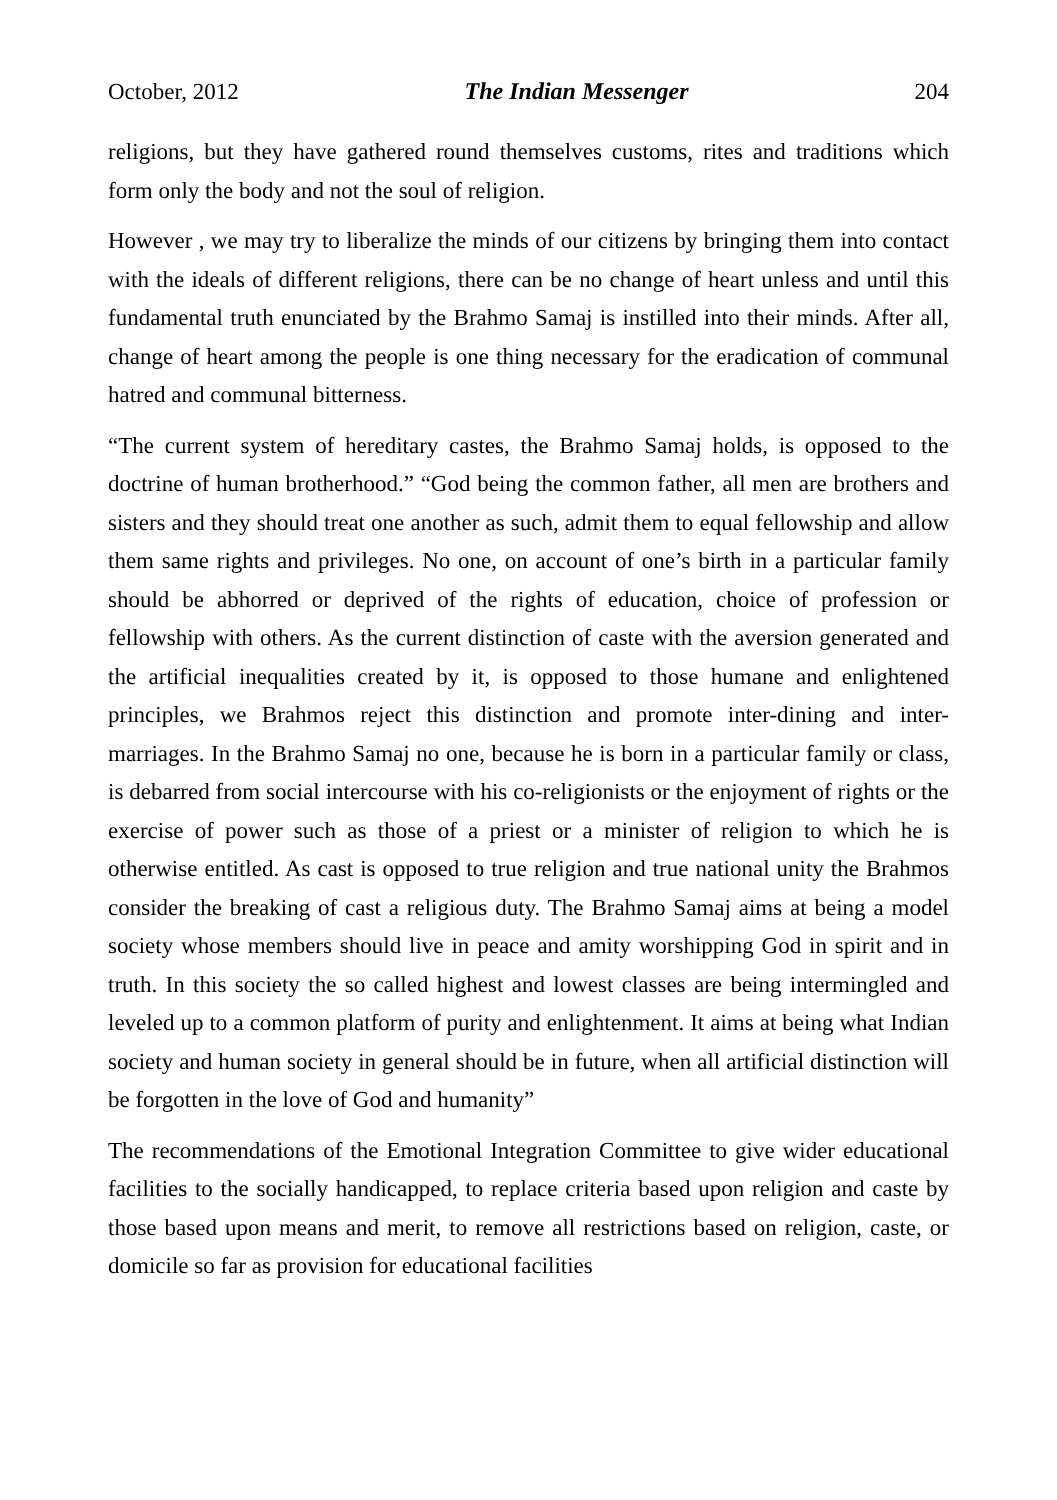October, 2012 The Indian Messenger 204
religions, but they have gathered round themselves customs, rites and traditions which form only the body and not the soul of religion.
However , we may try to liberalize the minds of our citizens by bringing them into contact with the ideals of different religions, there can be no change of heart unless and until this fundamental truth enunciated by the Brahmo Samaj is instilled into their minds. After all, change of heart among the people is one thing necessary for the eradication of communal hatred and communal bitterness.
“The current system of hereditary castes, the Brahmo Samaj holds, is opposed to the doctrine of human brotherhood.” “God being the common father, all men are brothers and sisters and they should treat one another as such, admit them to equal fellowship and allow them same rights and privileges. No one, on account of one’s birth in a particular family should be abhorred or deprived of the rights of education, choice of profession or fellowship with others. As the current distinction of caste with the aversion generated and the artificial inequalities created by it, is opposed to those humane and enlightened principles, we Brahmos reject this distinction and promote inter-dining and inter-marriages. In the Brahmo Samaj no one, because he is born in a particular family or class, is debarred from social intercourse with his co-religionists or the enjoyment of rights or the exercise of power such as those of a priest or a minister of religion to which he is otherwise entitled. As cast is opposed to true religion and true national unity the Brahmos consider the breaking of cast a religious duty. The Brahmo Samaj aims at being a model society whose members should live in peace and amity worshipping God in spirit and in truth. In this society the so called highest and lowest classes are being intermingled and leveled up to a common platform of purity and enlightenment. It aims at being what Indian society and human society in general should be in future, when all artificial distinction will be forgotten in the love of God and humanity”
The recommendations of the Emotional Integration Committee to give wider educational facilities to the socially handicapped, to replace criteria based upon religion and caste by those based upon means and merit, to remove all restrictions based on religion, caste, or domicile so far as provision for educational facilities